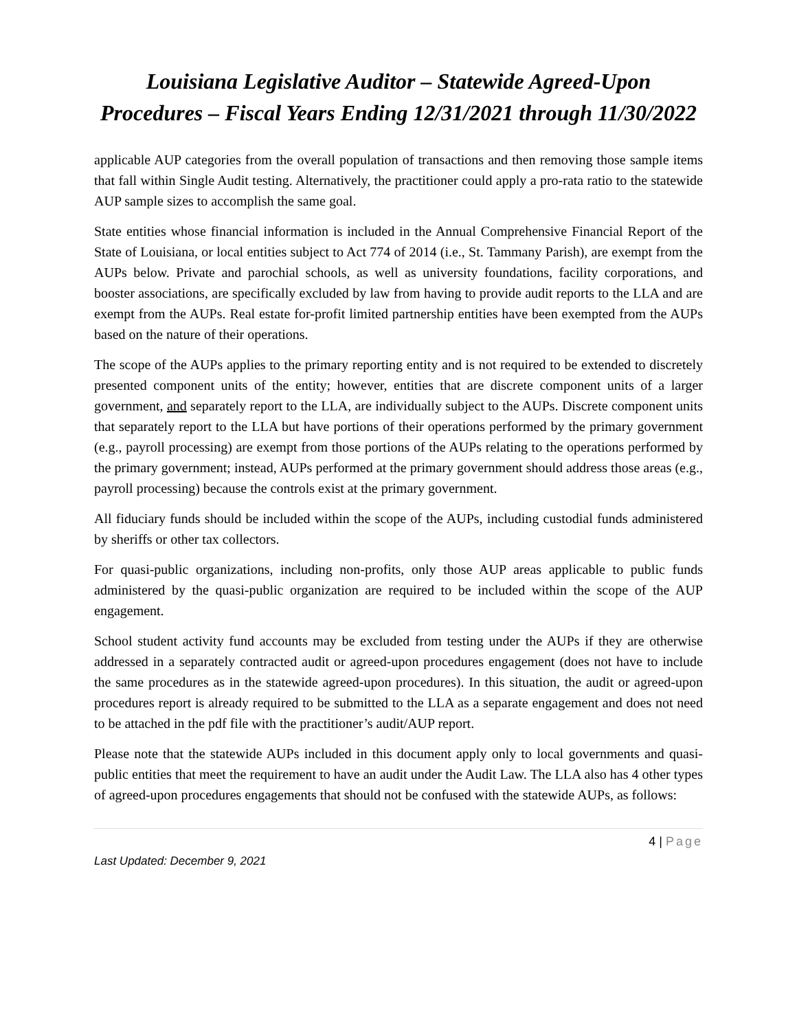Louisiana Legislative Auditor – Statewide Agreed-Upon Procedures – Fiscal Years Ending 12/31/2021 through 11/30/2022
applicable AUP categories from the overall population of transactions and then removing those sample items that fall within Single Audit testing. Alternatively, the practitioner could apply a pro-rata ratio to the statewide AUP sample sizes to accomplish the same goal.
State entities whose financial information is included in the Annual Comprehensive Financial Report of the State of Louisiana, or local entities subject to Act 774 of 2014 (i.e., St. Tammany Parish), are exempt from the AUPs below. Private and parochial schools, as well as university foundations, facility corporations, and booster associations, are specifically excluded by law from having to provide audit reports to the LLA and are exempt from the AUPs. Real estate for-profit limited partnership entities have been exempted from the AUPs based on the nature of their operations.
The scope of the AUPs applies to the primary reporting entity and is not required to be extended to discretely presented component units of the entity; however, entities that are discrete component units of a larger government, and separately report to the LLA, are individually subject to the AUPs. Discrete component units that separately report to the LLA but have portions of their operations performed by the primary government (e.g., payroll processing) are exempt from those portions of the AUPs relating to the operations performed by the primary government; instead, AUPs performed at the primary government should address those areas (e.g., payroll processing) because the controls exist at the primary government.
All fiduciary funds should be included within the scope of the AUPs, including custodial funds administered by sheriffs or other tax collectors.
For quasi-public organizations, including non-profits, only those AUP areas applicable to public funds administered by the quasi-public organization are required to be included within the scope of the AUP engagement.
School student activity fund accounts may be excluded from testing under the AUPs if they are otherwise addressed in a separately contracted audit or agreed-upon procedures engagement (does not have to include the same procedures as in the statewide agreed-upon procedures). In this situation, the audit or agreed-upon procedures report is already required to be submitted to the LLA as a separate engagement and does not need to be attached in the pdf file with the practitioner’s audit/AUP report.
Please note that the statewide AUPs included in this document apply only to local governments and quasi-public entities that meet the requirement to have an audit under the Audit Law. The LLA also has 4 other types of agreed-upon procedures engagements that should not be confused with the statewide AUPs, as follows:
4 | Page
Last Updated: December 9, 2021